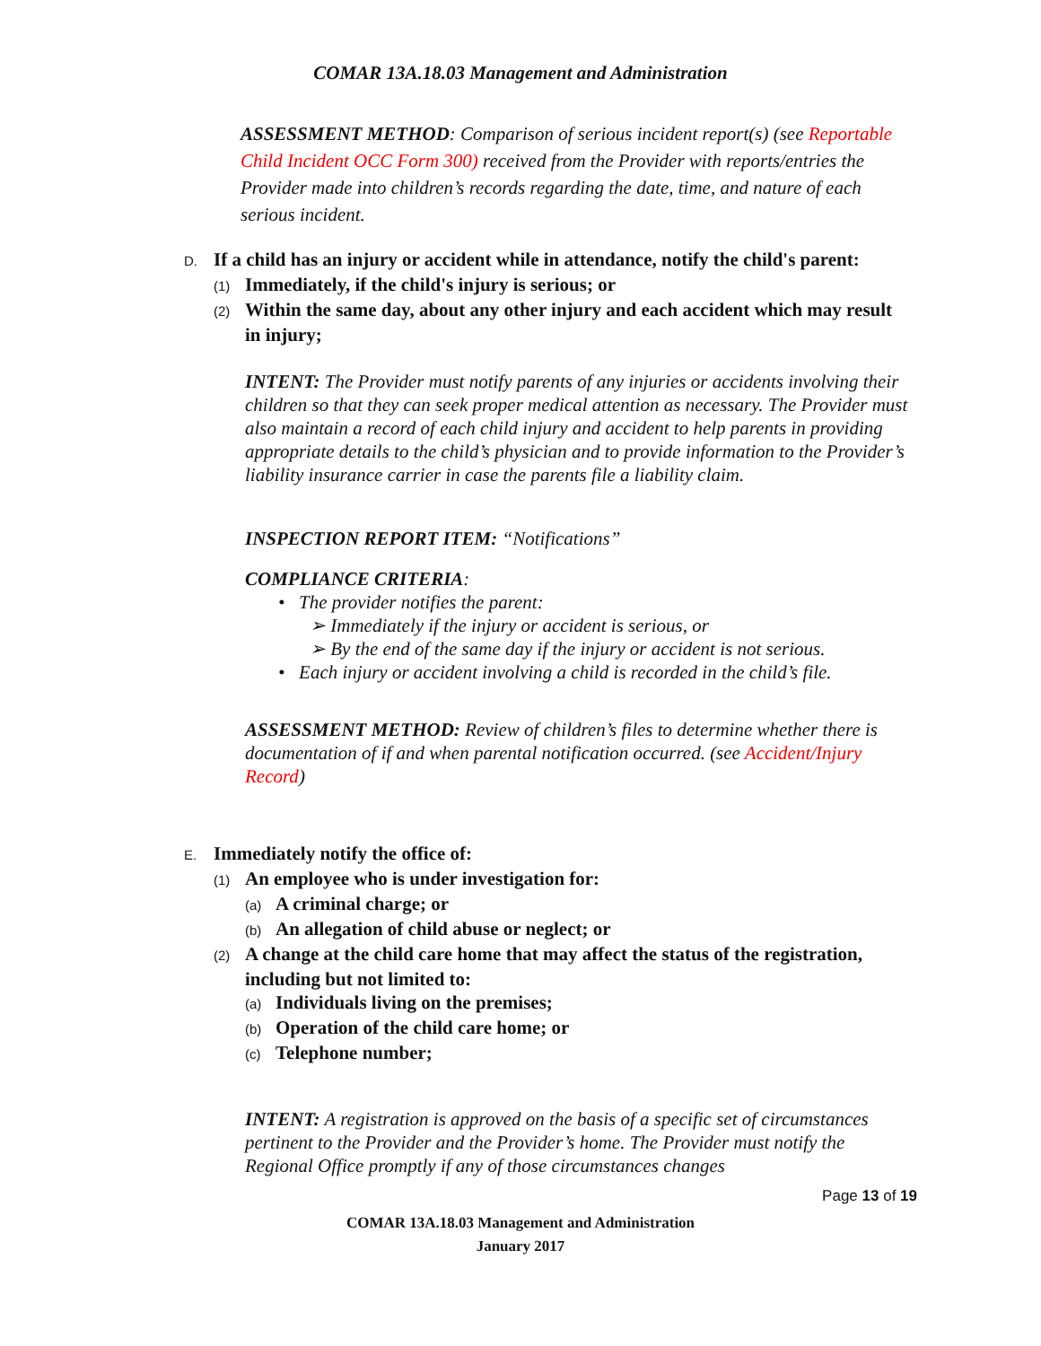COMAR 13A.18.03 Management and Administration
ASSESSMENT METHOD: Comparison of serious incident report(s) (see Reportable Child Incident OCC Form 300) received from the Provider with reports/entries the Provider made into children’s records regarding the date, time, and nature of each serious incident.
D. If a child has an injury or accident while in attendance, notify the child's parent:
(1) Immediately, if the child's injury is serious; or
(2) Within the same day, about any other injury and each accident which may result in injury;
INTENT: The Provider must notify parents of any injuries or accidents involving their children so that they can seek proper medical attention as necessary. The Provider must also maintain a record of each child injury and accident to help parents in providing appropriate details to the child’s physician and to provide information to the Provider’s liability insurance carrier in case the parents file a liability claim.
INSPECTION REPORT ITEM: “Notifications”
COMPLIANCE CRITERIA:
• The provider notifies the parent:
➢ Immediately if the injury or accident is serious, or
➢ By the end of the same day if the injury or accident is not serious.
• Each injury or accident involving a child is recorded in the child’s file.
ASSESSMENT METHOD: Review of children’s files to determine whether there is documentation of if and when parental notification occurred. (see Accident/Injury Record)
E. Immediately notify the office of:
(1) An employee who is under investigation for:
(a) A criminal charge; or
(b) An allegation of child abuse or neglect; or
(2) A change at the child care home that may affect the status of the registration, including but not limited to:
(a) Individuals living on the premises;
(b) Operation of the child care home; or
(c) Telephone number;
INTENT: A registration is approved on the basis of a specific set of circumstances pertinent to the Provider and the Provider’s home. The Provider must notify the Regional Office promptly if any of those circumstances changes
Page 13 of 19
COMAR 13A.18.03 Management and Administration
January 2017